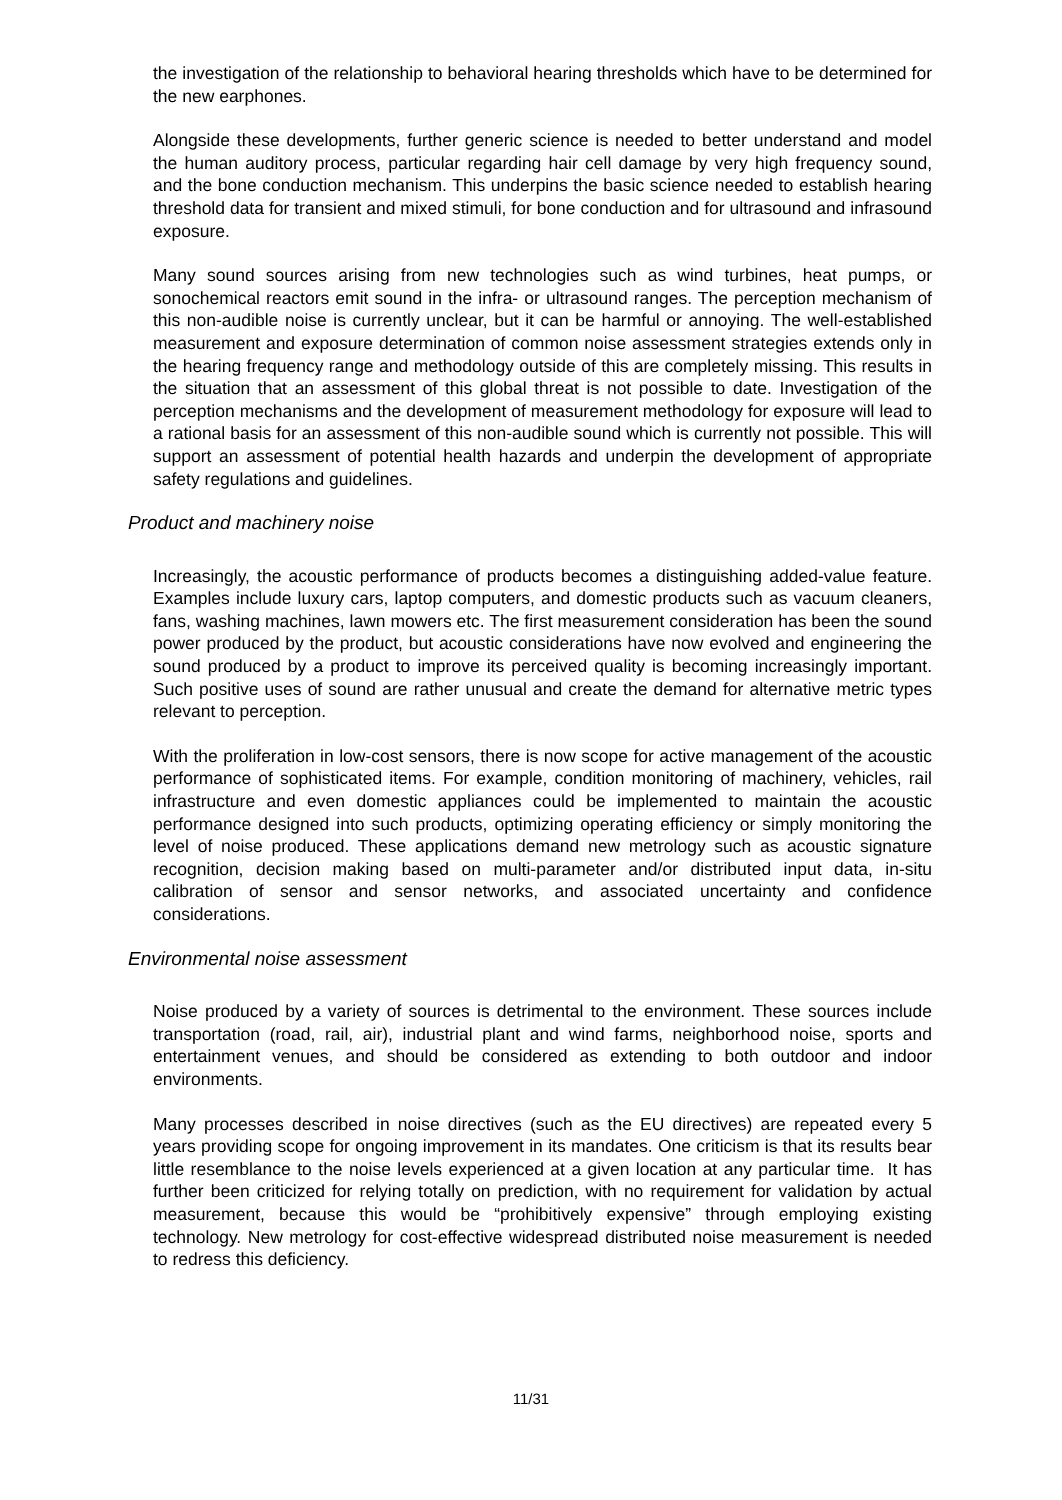the investigation of the relationship to behavioral hearing thresholds which have to be determined for the new earphones.
Alongside these developments, further generic science is needed to better understand and model the human auditory process, particular regarding hair cell damage by very high frequency sound, and the bone conduction mechanism. This underpins the basic science needed to establish hearing threshold data for transient and mixed stimuli, for bone conduction and for ultrasound and infrasound exposure.
Many sound sources arising from new technologies such as wind turbines, heat pumps, or sonochemical reactors emit sound in the infra- or ultrasound ranges. The perception mechanism of this non-audible noise is currently unclear, but it can be harmful or annoying. The well-established measurement and exposure determination of common noise assessment strategies extends only in the hearing frequency range and methodology outside of this are completely missing. This results in the situation that an assessment of this global threat is not possible to date. Investigation of the perception mechanisms and the development of measurement methodology for exposure will lead to a rational basis for an assessment of this non-audible sound which is currently not possible. This will support an assessment of potential health hazards and underpin the development of appropriate safety regulations and guidelines.
Product and machinery noise
Increasingly, the acoustic performance of products becomes a distinguishing added-value feature. Examples include luxury cars, laptop computers, and domestic products such as vacuum cleaners, fans, washing machines, lawn mowers etc. The first measurement consideration has been the sound power produced by the product, but acoustic considerations have now evolved and engineering the sound produced by a product to improve its perceived quality is becoming increasingly important. Such positive uses of sound are rather unusual and create the demand for alternative metric types relevant to perception.
With the proliferation in low-cost sensors, there is now scope for active management of the acoustic performance of sophisticated items. For example, condition monitoring of machinery, vehicles, rail infrastructure and even domestic appliances could be implemented to maintain the acoustic performance designed into such products, optimizing operating efficiency or simply monitoring the level of noise produced. These applications demand new metrology such as acoustic signature recognition, decision making based on multi-parameter and/or distributed input data, in-situ calibration of sensor and sensor networks, and associated uncertainty and confidence considerations.
Environmental noise assessment
Noise produced by a variety of sources is detrimental to the environment. These sources include transportation (road, rail, air), industrial plant and wind farms, neighborhood noise, sports and entertainment venues, and should be considered as extending to both outdoor and indoor environments.
Many processes described in noise directives (such as the EU directives) are repeated every 5 years providing scope for ongoing improvement in its mandates. One criticism is that its results bear little resemblance to the noise levels experienced at a given location at any particular time. It has further been criticized for relying totally on prediction, with no requirement for validation by actual measurement, because this would be “prohibitively expensive” through employing existing technology. New metrology for cost-effective widespread distributed noise measurement is needed to redress this deficiency.
11/31